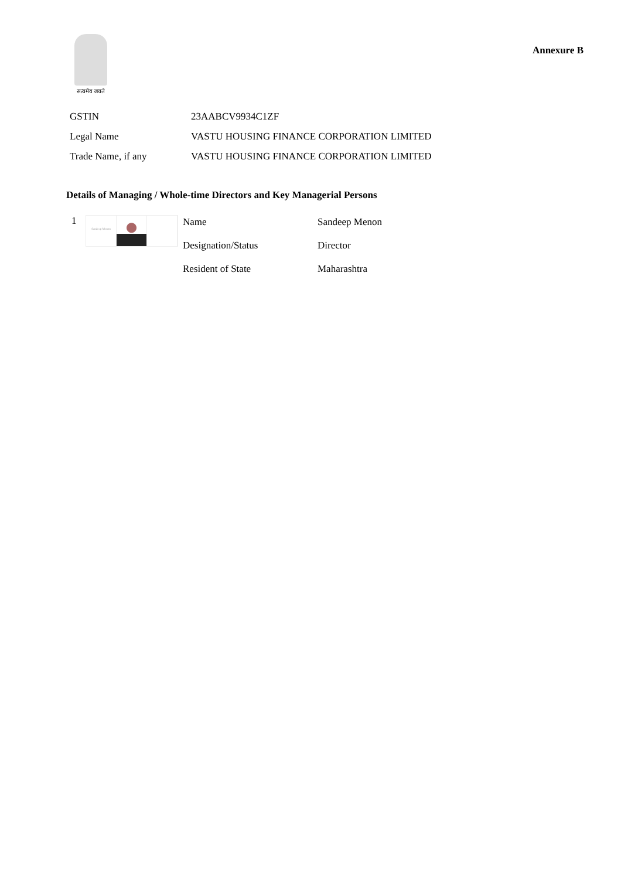सत्यमेव जयते
Annexure B
| GSTIN | 23AABCV9934C1ZF |
| Legal Name | VASTU HOUSING FINANCE CORPORATION LIMITED |
| Trade Name, if any | VASTU HOUSING FINANCE CORPORATION LIMITED |
Details of Managing / Whole-time Directors and Key Managerial Persons
1
Sandeep Menon
| Name | Sandeep Menon |
| Designation/Status | Director |
| Resident of State | Maharashtra |